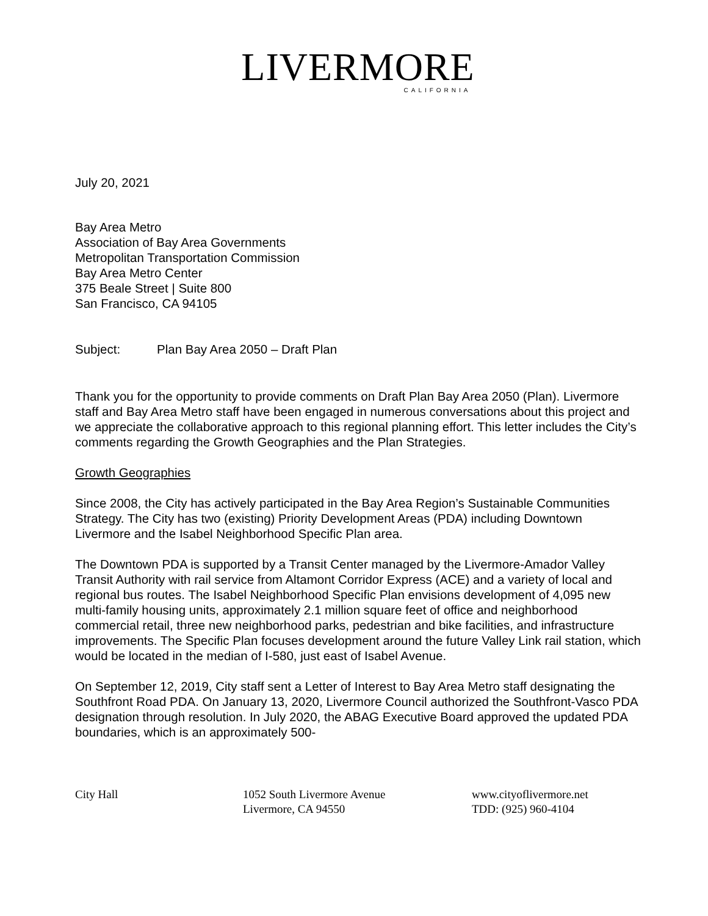LIVERMORE
CALIFORNIA
July 20, 2021
Bay Area Metro
Association of Bay Area Governments
Metropolitan Transportation Commission
Bay Area Metro Center
375 Beale Street | Suite 800
San Francisco, CA 94105
Subject: Plan Bay Area 2050 – Draft Plan
Thank you for the opportunity to provide comments on Draft Plan Bay Area 2050 (Plan). Livermore staff and Bay Area Metro staff have been engaged in numerous conversations about this project and we appreciate the collaborative approach to this regional planning effort. This letter includes the City’s comments regarding the Growth Geographies and the Plan Strategies.
Growth Geographies
Since 2008, the City has actively participated in the Bay Area Region’s Sustainable Communities Strategy. The City has two (existing) Priority Development Areas (PDA) including Downtown Livermore and the Isabel Neighborhood Specific Plan area.
The Downtown PDA is supported by a Transit Center managed by the Livermore-Amador Valley Transit Authority with rail service from Altamont Corridor Express (ACE) and a variety of local and regional bus routes. The Isabel Neighborhood Specific Plan envisions development of 4,095 new multi-family housing units, approximately 2.1 million square feet of office and neighborhood commercial retail, three new neighborhood parks, pedestrian and bike facilities, and infrastructure improvements. The Specific Plan focuses development around the future Valley Link rail station, which would be located in the median of I-580, just east of Isabel Avenue.
On September 12, 2019, City staff sent a Letter of Interest to Bay Area Metro staff designating the Southfront Road PDA. On January 13, 2020, Livermore Council authorized the Southfront-Vasco PDA designation through resolution. In July 2020, the ABAG Executive Board approved the updated PDA boundaries, which is an approximately 500-
City Hall 1052 South Livermore Avenue
Livermore, CA 94550
www.cityoflivermore.net
TDD: (925) 960-4104